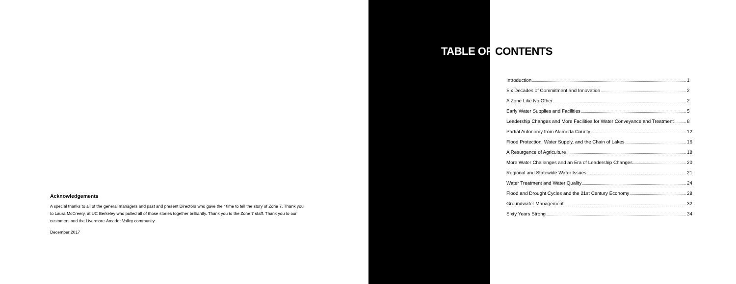Acknowledgements
A special thanks to all of the general managers and past and present Directors who gave their time to tell the story of Zone 7. Thank you to Laura McCreery, at UC Berkeley who pulled all of those stories together brilliantly. Thank you to the Zone 7 staff. Thank you to our customers and the Livermore-Amador Valley community.
December 2017
TABLE OF CONTENTS
Introduction 1
Six Decades of Commitment and Innovation 2
A Zone Like No Other 2
Early Water Supplies and Facilities 5
Leadership Changes and More Facilities for Water Conveyance and Treatment 8
Partial Autonomy from Alameda County 12
Flood Protection, Water Supply, and the Chain of Lakes 16
A Resurgence of Agriculture 18
More Water Challenges and an Era of Leadership Changes 20
Regional and Statewide Water Issues 21
Water Treatment and Water Quality 24
Flood and Drought Cycles and the 21st Century Economy 28
Groundwater Management 32
Sixty Years Strong 34